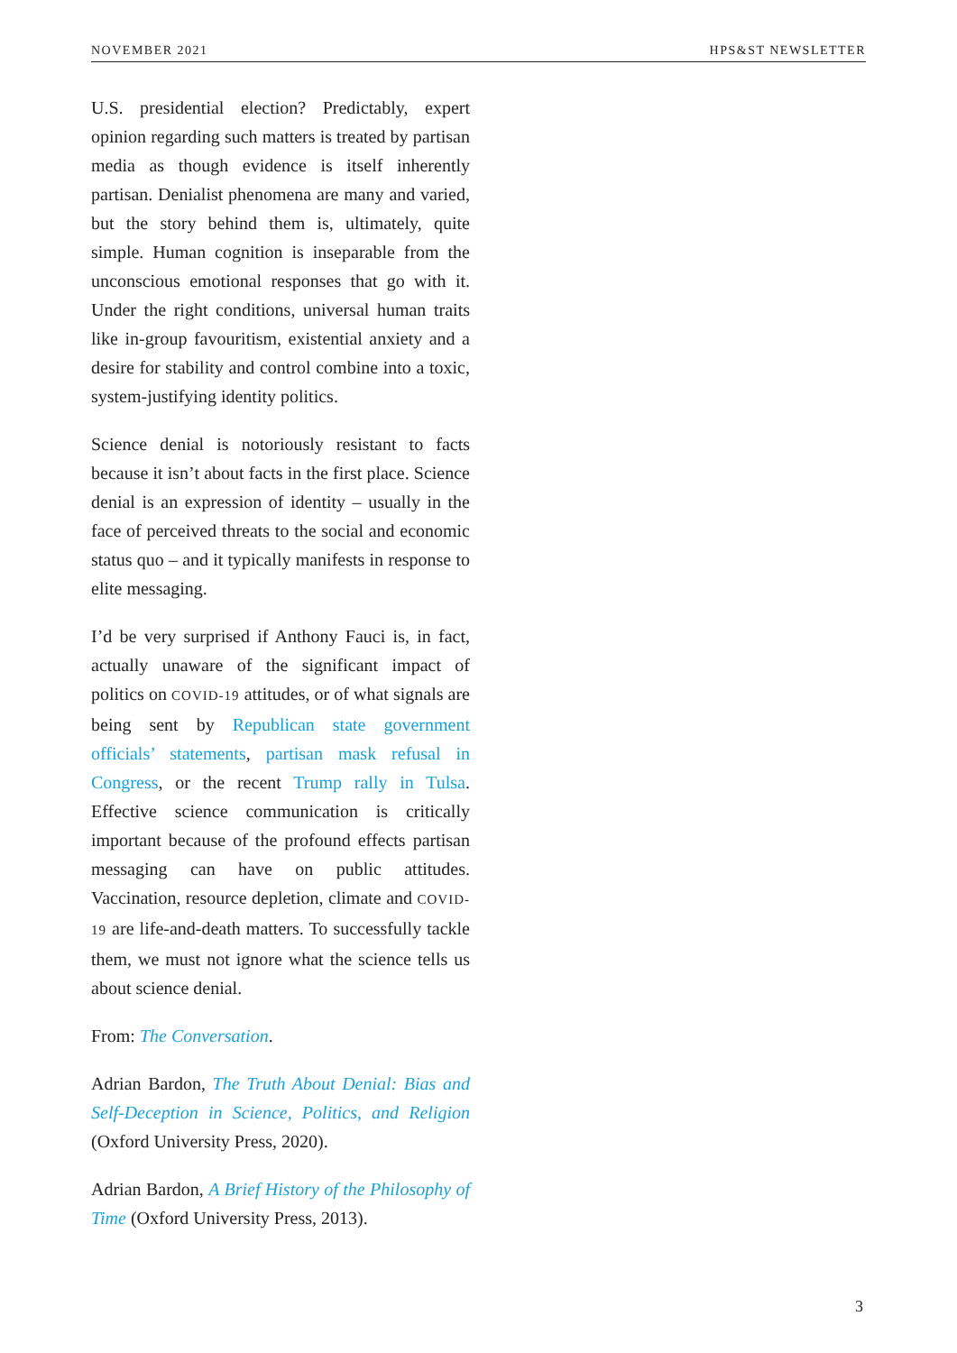NOVEMBER 2021 HPS&ST NEWSLETTER
U.S. presidential election? Predictably, expert opinion regarding such matters is treated by partisan media as though evidence is itself inherently partisan. Denialist phenomena are many and varied, but the story behind them is, ultimately, quite simple. Human cognition is inseparable from the unconscious emotional responses that go with it. Under the right conditions, universal human traits like in-group favouritism, existential anxiety and a desire for stability and control combine into a toxic, system-justifying identity politics.
Science denial is notoriously resistant to facts because it isn’t about facts in the first place. Science denial is an expression of identity – usually in the face of perceived threats to the social and economic status quo – and it typically manifests in response to elite messaging.
I’d be very surprised if Anthony Fauci is, in fact, actually unaware of the significant impact of politics on COVID-19 attitudes, or of what signals are being sent by Republican state government officials’ statements, partisan mask refusal in Congress, or the recent Trump rally in Tulsa. Effective science communication is critically important because of the profound effects partisan messaging can have on public attitudes. Vaccination, resource depletion, climate and COVID-19 are life-and-death matters. To successfully tackle them, we must not ignore what the science tells us about science denial.
From: The Conversation.
Adrian Bardon, The Truth About Denial: Bias and Self-Deception in Science, Politics, and Religion (Oxford University Press, 2020).
Adrian Bardon, A Brief History of the Philosophy of Time (Oxford University Press, 2013).
3